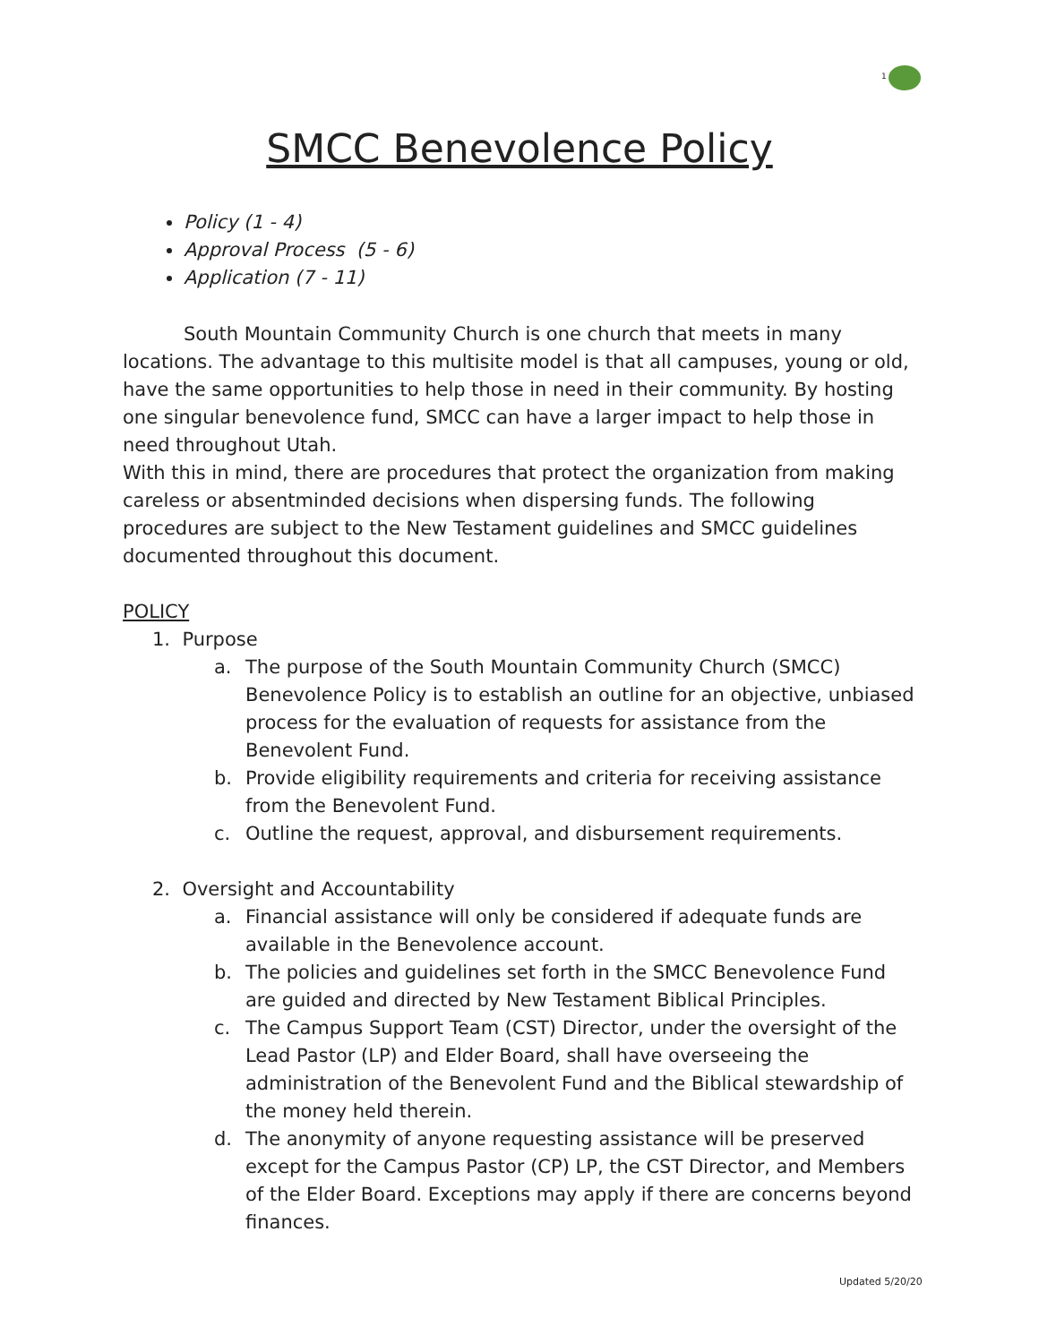1
SMCC Benevolence Policy
Policy (1 - 4)
Approval Process (5 - 6)
Application (7 - 11)
South Mountain Community Church is one church that meets in many locations. The advantage to this multisite model is that all campuses, young or old, have the same opportunities to help those in need in their community. By hosting one singular benevolence fund, SMCC can have a larger impact to help those in need throughout Utah.
With this in mind, there are procedures that protect the organization from making careless or absentminded decisions when dispersing funds. The following procedures are subject to the New Testament guidelines and SMCC guidelines documented throughout this document.
POLICY
1. Purpose
a.
The purpose of the South Mountain Community Church (SMCC) Benevolence Policy is to establish an outline for an objective, unbiased process for the evaluation of requests for assistance from the Benevolent Fund.
b.
Provide eligibility requirements and criteria for receiving assistance from the Benevolent Fund.
c.
Outline the request, approval, and disbursement requirements.
2. Oversight and Accountability
a.
Financial assistance will only be considered if adequate funds are available in the Benevolence account.
b.
The policies and guidelines set forth in the SMCC Benevolence Fund are guided and directed by New Testament Biblical Principles.
c.
The Campus Support Team (CST) Director, under the oversight of the Lead Pastor (LP) and Elder Board, shall have overseeing the administration of the Benevolent Fund and the Biblical stewardship of the money held therein.
d.
The anonymity of anyone requesting assistance will be preserved except for the Campus Pastor (CP) LP, the CST Director, and Members of the Elder Board. Exceptions may apply if there are concerns beyond finances.
Updated 5/20/20